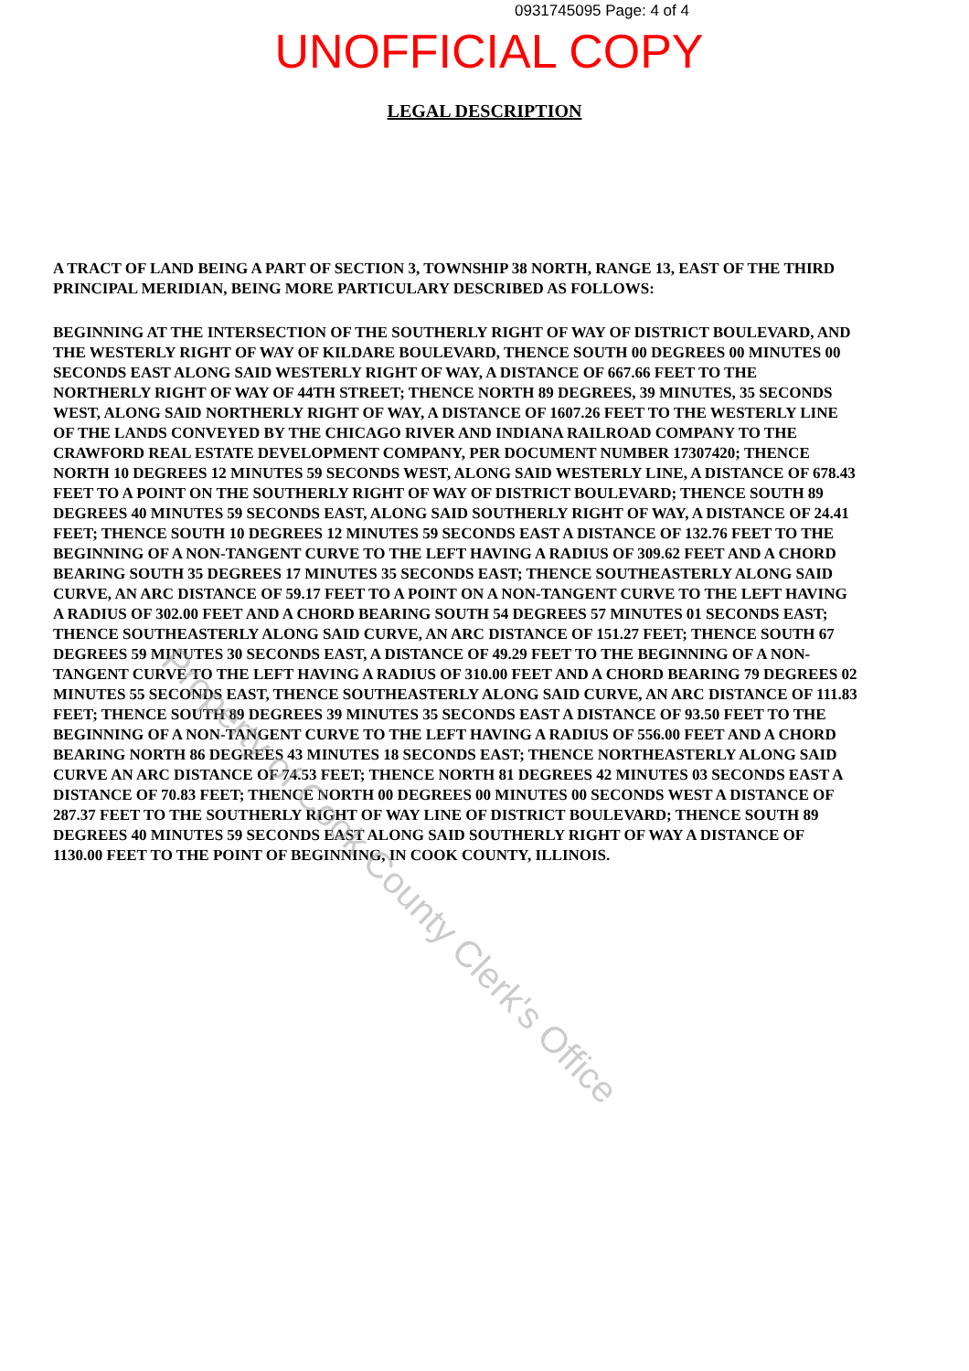0931745095 Page: 4 of 4
UNOFFICIAL COPY
LEGAL DESCRIPTION
A TRACT OF LAND BEING A PART OF SECTION 3, TOWNSHIP 38 NORTH, RANGE 13, EAST OF THE THIRD PRINCIPAL MERIDIAN, BEING MORE PARTICULARY DESCRIBED AS FOLLOWS:
BEGINNING AT THE INTERSECTION OF THE SOUTHERLY RIGHT OF WAY OF DISTRICT BOULEVARD, AND THE WESTERLY RIGHT OF WAY OF KILDARE BOULEVARD, THENCE SOUTH 00 DEGREES 00 MINUTES 00 SECONDS EAST ALONG SAID WESTERLY RIGHT OF WAY, A DISTANCE OF 667.66 FEET TO THE NORTHERLY RIGHT OF WAY OF 44TH STREET; THENCE NORTH 89 DEGREES, 39 MINUTES, 35 SECONDS WEST, ALONG SAID NORTHERLY RIGHT OF WAY, A DISTANCE OF 1607.26 FEET TO THE WESTERLY LINE OF THE LANDS CONVEYED BY THE CHICAGO RIVER AND INDIANA RAILROAD COMPANY TO THE CRAWFORD REAL ESTATE DEVELOPMENT COMPANY, PER DOCUMENT NUMBER 17307420; THENCE NORTH 10 DEGREES 12 MINUTES 59 SECONDS WEST, ALONG SAID WESTERLY LINE, A DISTANCE OF 678.43 FEET TO A POINT ON THE SOUTHERLY RIGHT OF WAY OF DISTRICT BOULEVARD; THENCE SOUTH 89 DEGREES 40 MINUTES 59 SECONDS EAST, ALONG SAID SOUTHERLY RIGHT OF WAY, A DISTANCE OF 24.41 FEET; THENCE SOUTH 10 DEGREES 12 MINUTES 59 SECONDS EAST A DISTANCE OF 132.76 FEET TO THE BEGINNING OF A NON-TANGENT CURVE TO THE LEFT HAVING A RADIUS OF 309.62 FEET AND A CHORD BEARING SOUTH 35 DEGREES 17 MINUTES 35 SECONDS EAST; THENCE SOUTHEASTERLY ALONG SAID CURVE, AN ARC DISTANCE OF 59.17 FEET TO A POINT ON A NON-TANGENT CURVE TO THE LEFT HAVING A RADIUS OF 302.00 FEET AND A CHORD BEARING SOUTH 54 DEGREES 57 MINUTES 01 SECONDS EAST; THENCE SOUTHEASTERLY ALONG SAID CURVE, AN ARC DISTANCE OF 151.27 FEET; THENCE SOUTH 67 DEGREES 59 MINUTES 30 SECONDS EAST, A DISTANCE OF 49.29 FEET TO THE BEGINNING OF A NON-TANGENT CURVE TO THE LEFT HAVING A RADIUS OF 310.00 FEET AND A CHORD BEARING 79 DEGREES 02 MINUTES 55 SECONDS EAST, THENCE SOUTHEASTERLY ALONG SAID CURVE, AN ARC DISTANCE OF 111.83 FEET; THENCE SOUTH 89 DEGREES 39 MINUTES 35 SECONDS EAST A DISTANCE OF 93.50 FEET TO THE BEGINNING OF A NON-TANGENT CURVE TO THE LEFT HAVING A RADIUS OF 556.00 FEET AND A CHORD BEARING NORTH 86 DEGREES 43 MINUTES 18 SECONDS EAST; THENCE NORTHEASTERLY ALONG SAID CURVE AN ARC DISTANCE OF 74.53 FEET; THENCE NORTH 81 DEGREES 42 MINUTES 03 SECONDS EAST A DISTANCE OF 70.83 FEET; THENCE NORTH 00 DEGREES 00 MINUTES 00 SECONDS WEST A DISTANCE OF 287.37 FEET TO THE SOUTHERLY RIGHT OF WAY LINE OF DISTRICT BOULEVARD; THENCE SOUTH 89 DEGREES 40 MINUTES 59 SECONDS EAST ALONG SAID SOUTHERLY RIGHT OF WAY A DISTANCE OF 1130.00 FEET TO THE POINT OF BEGINNING, IN COOK COUNTY, ILLINOIS.
Property of Cook County Clerk's Office